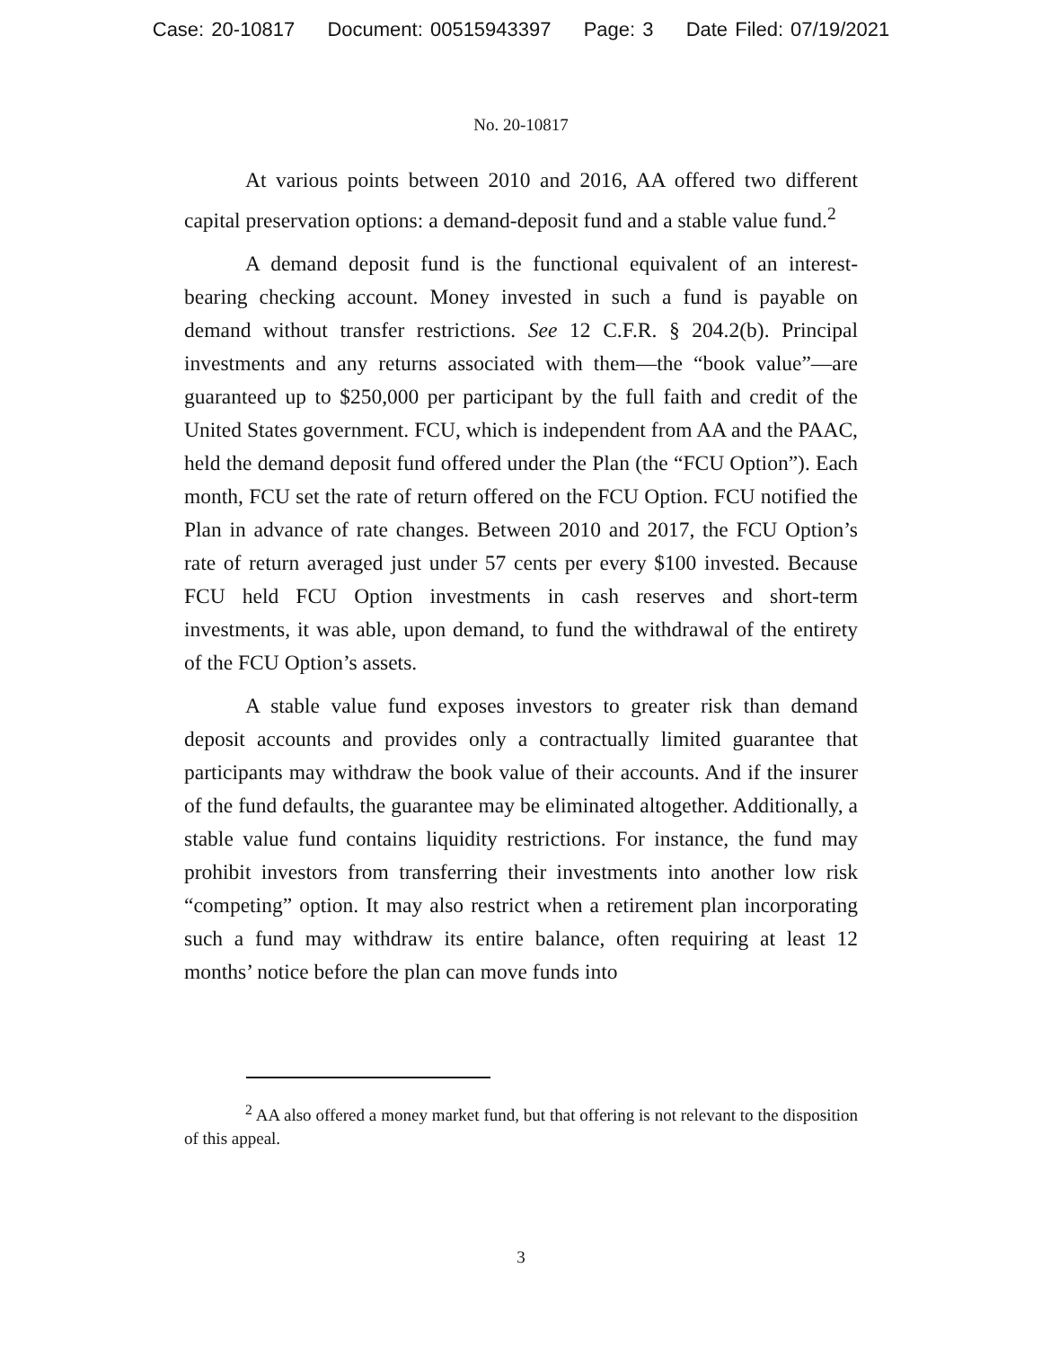Case: 20-10817 Document: 00515943397 Page: 3 Date Filed: 07/19/2021
No. 20-10817
At various points between 2010 and 2016, AA offered two different capital preservation options: a demand-deposit fund and a stable value fund.<sup>2</sup>
A demand deposit fund is the functional equivalent of an interest-bearing checking account. Money invested in such a fund is payable on demand without transfer restrictions. See 12 C.F.R. § 204.2(b). Principal investments and any returns associated with them—the “book value”—are guaranteed up to $250,000 per participant by the full faith and credit of the United States government. FCU, which is independent from AA and the PAAC, held the demand deposit fund offered under the Plan (the “FCU Option”). Each month, FCU set the rate of return offered on the FCU Option. FCU notified the Plan in advance of rate changes. Between 2010 and 2017, the FCU Option’s rate of return averaged just under 57 cents per every $100 invested. Because FCU held FCU Option investments in cash reserves and short-term investments, it was able, upon demand, to fund the withdrawal of the entirety of the FCU Option’s assets.
A stable value fund exposes investors to greater risk than demand deposit accounts and provides only a contractually limited guarantee that participants may withdraw the book value of their accounts. And if the insurer of the fund defaults, the guarantee may be eliminated altogether. Additionally, a stable value fund contains liquidity restrictions. For instance, the fund may prohibit investors from transferring their investments into another low risk “competing” option. It may also restrict when a retirement plan incorporating such a fund may withdraw its entire balance, often requiring at least 12 months’ notice before the plan can move funds into
<sup>2</sup> AA also offered a money market fund, but that offering is not relevant to the disposition of this appeal.
3